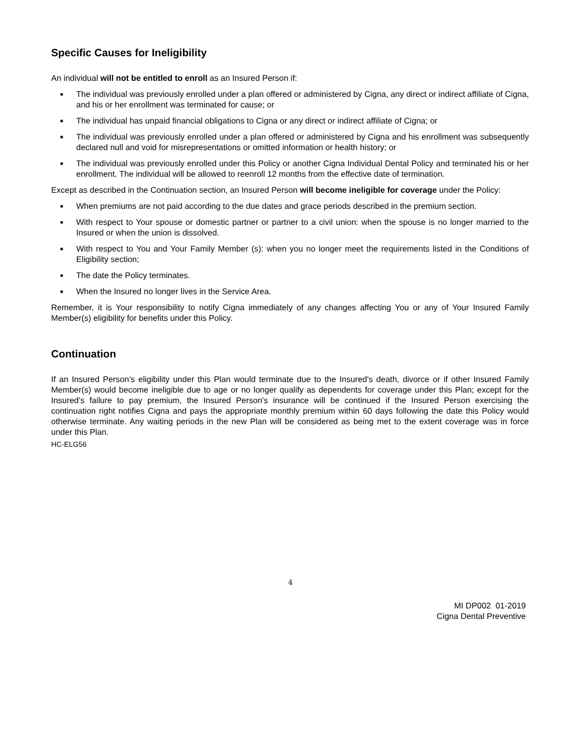Specific Causes for Ineligibility
An individual will not be entitled to enroll as an Insured Person if:
■ The individual was previously enrolled under a plan offered or administered by Cigna, any direct or indirect affiliate of Cigna, and his or her enrollment was terminated for cause; or
■ The individual has unpaid financial obligations to Cigna or any direct or indirect affiliate of Cigna; or
■ The individual was previously enrolled under a plan offered or administered by Cigna and his enrollment was subsequently declared null and void for misrepresentations or omitted information or health history; or
■ The individual was previously enrolled under this Policy or another Cigna Individual Dental Policy and terminated his or her enrollment. The individual will be allowed to reenroll 12 months from the effective date of termination.
Except as described in the Continuation section, an Insured Person will become ineligible for coverage under the Policy:
■ When premiums are not paid according to the due dates and grace periods described in the premium section.
■ With respect to Your spouse or domestic partner or partner to a civil union: when the spouse is no longer married to the Insured or when the union is dissolved.
■ With respect to You and Your Family Member (s): when you no longer meet the requirements listed in the Conditions of Eligibility section;
■ The date the Policy terminates.
■ When the Insured no longer lives in the Service Area.
Remember, it is Your responsibility to notify Cigna immediately of any changes affecting You or any of Your Insured Family Member(s) eligibility for benefits under this Policy.
Continuation
If an Insured Person’s eligibility under this Plan would terminate due to the Insured's death, divorce or if other Insured Family Member(s) would become ineligible due to age or no longer qualify as dependents for coverage under this Plan; except for the Insured's failure to pay premium, the Insured Person's insurance will be continued if the Insured Person exercising the continuation right notifies Cigna and pays the appropriate monthly premium within 60 days following the date this Policy would otherwise terminate. Any waiting periods in the new Plan will be considered as being met to the extent coverage was in force under this Plan.
HC-ELG56
4
MI DP002 01-2019
Cigna Dental Preventive